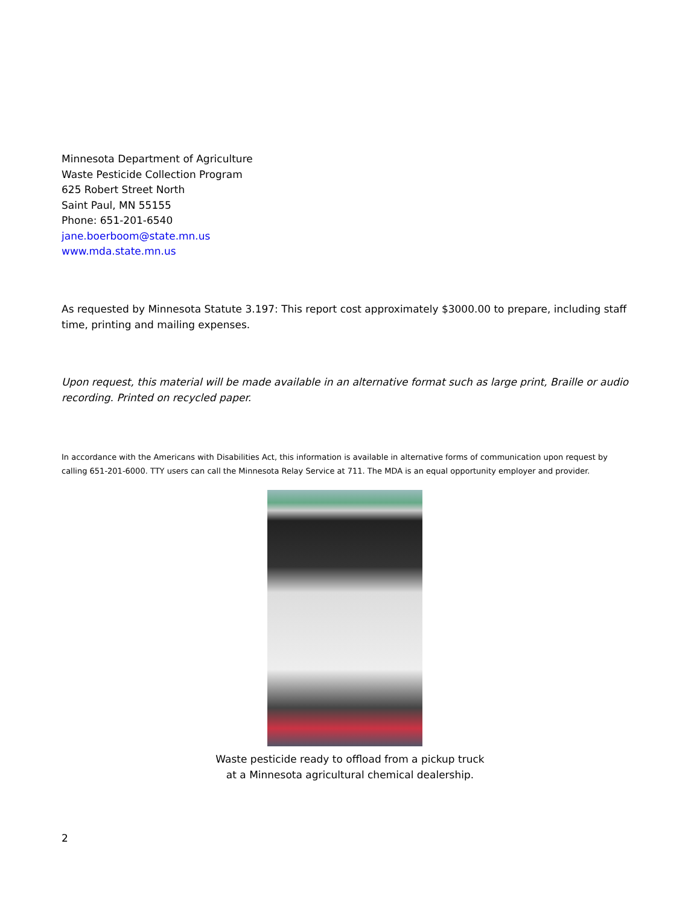Minnesota Department of Agriculture
Waste Pesticide Collection Program
625 Robert Street North
Saint Paul, MN 55155
Phone: 651-201-6540
jane.boerboom@state.mn.us
www.mda.state.mn.us
As requested by Minnesota Statute 3.197: This report cost approximately $3000.00 to prepare, including staff time, printing and mailing expenses.
Upon request, this material will be made available in an alternative format such as large print, Braille or audio recording. Printed on recycled paper.
In accordance with the Americans with Disabilities Act, this information is available in alternative forms of communication upon request by calling 651-201-6000. TTY users can call the Minnesota Relay Service at 711. The MDA is an equal opportunity employer and provider.
Waste pesticide ready to offload from a pickup truck
at a Minnesota agricultural chemical dealership.
2